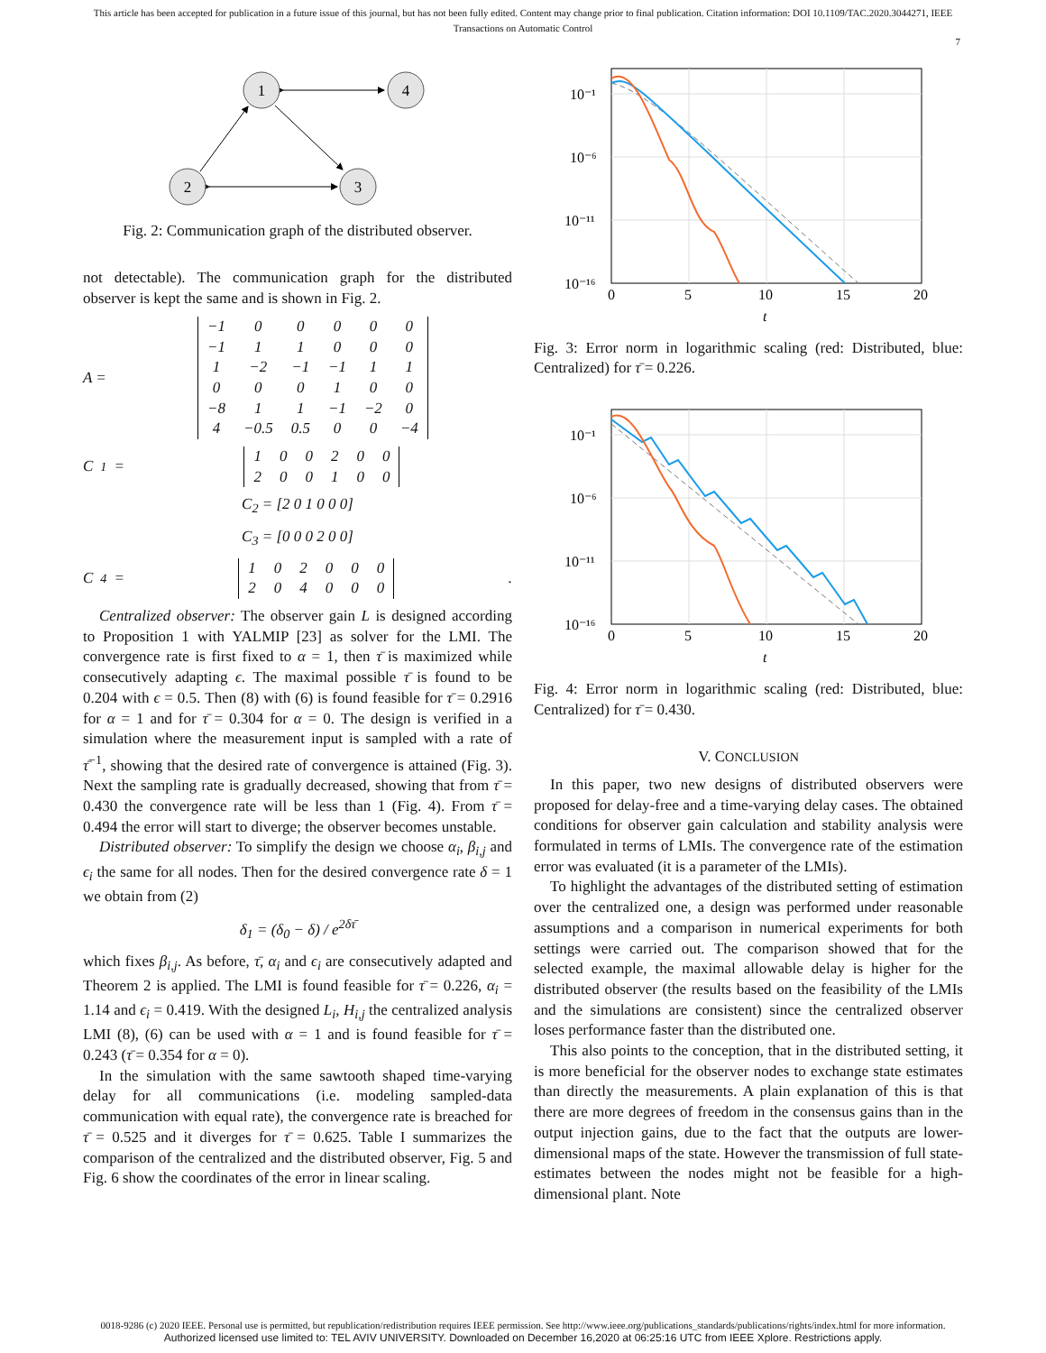This article has been accepted for publication in a future issue of this journal, but has not been fully edited. Content may change prior to final publication. Citation information: DOI 10.1109/TAC.2020.3044271, IEEE
Transactions on Automatic Control
7
1
4
2
3
Fig. 2: Communication graph of the distributed observer.
not detectable). The communication graph for the distributed observer is kept the same and is shown in Fig. 2.
A =
| −1 | 0 | 0 | 0 | 0 | 0 |
| −1 | 1 | 1 | 0 | 0 | 0 |
| 1 | −2 | −1 | −1 | 1 | 1 |
| 0 | 0 | 0 | 1 | 0 | 0 |
| −8 | 1 | 1 | −1 | −2 | 0 |
| 4 | −0.5 | 0.5 | 0 | 0 | −4 |
C<sub>1</sub> =
| 1 | 0 | 0 | 2 | 0 | 0 |
| 2 | 0 | 0 | 1 | 0 | 0 |
C<sub>2</sub> = [2 0 1 0 0 0]
C<sub>3</sub> = [0 0 0 2 0 0]
C<sub>4</sub> =
| 1 | 0 | 2 | 0 | 0 | 0 |
| 2 | 0 | 4 | 0 | 0 | 0 |
.
Centralized observer: The observer gain L is designed according to Proposition 1 with YALMIP [23] as solver for the LMI. The convergence rate is first fixed to α = 1, then τ̄ is maximized while consecutively adapting ϵ. The maximal possible τ̄ is found to be 0.204 with ϵ = 0.5. Then (8) with (6) is found feasible for τ̄ = 0.2916 for α = 1 and for τ̄ = 0.304 for α = 0. The design is verified in a simulation where the measurement input is sampled with a rate of τ̄<sup>−1</sup>, showing that the desired rate of convergence is attained (Fig. 3). Next the sampling rate is gradually decreased, showing that from τ̄ = 0.430 the convergence rate will be less than 1 (Fig. 4). From τ̄ = 0.494 the error will start to diverge; the observer becomes unstable.
Distributed observer: To simplify the design we choose α<sub>i</sub>, β<sub>i,j</sub> and ϵ<sub>i</sub> the same for all nodes. Then for the desired convergence rate δ = 1 we obtain from (2)
δ<sub>1</sub> = (δ<sub>0</sub> − δ) / e<sup>2δτ̄</sup>
which fixes β<sub>i,j</sub>. As before, τ̄, α<sub>i</sub> and ϵ<sub>i</sub> are consecutively adapted and Theorem 2 is applied. The LMI is found feasible for τ̄ = 0.226, α<sub>i</sub> = 1.14 and ϵ<sub>i</sub> = 0.419. With the designed L<sub>i</sub>, H<sub>i,j</sub> the centralized analysis LMI (8), (6) can be used with α = 1 and is found feasible for τ̄ = 0.243 (τ̄ = 0.354 for α = 0).
In the simulation with the same sawtooth shaped time-varying delay for all communications (i.e. modeling sampled-data communication with equal rate), the convergence rate is breached for τ̄ = 0.525 and it diverges for τ̄ = 0.625. Table I summarizes the comparison of the centralized and the distributed observer, Fig. 5 and Fig. 6 show the coordinates of the error in linear scaling.
10⁻¹
10⁻⁶
10⁻¹¹
10⁻¹⁶
0
5
10
15
20
t
Fig. 3: Error norm in logarithmic scaling (red: Distributed, blue: Centralized) for τ̄ = 0.226.
10⁻¹
10⁻⁶
10⁻¹¹
10⁻¹⁶
0
5
10
15
20
t
Fig. 4: Error norm in logarithmic scaling (red: Distributed, blue: Centralized) for τ̄ = 0.430.
V. CONCLUSION
In this paper, two new designs of distributed observers were proposed for delay-free and a time-varying delay cases. The obtained conditions for observer gain calculation and stability analysis were formulated in terms of LMIs. The convergence rate of the estimation error was evaluated (it is a parameter of the LMIs).
To highlight the advantages of the distributed setting of estimation over the centralized one, a design was performed under reasonable assumptions and a comparison in numerical experiments for both settings were carried out. The comparison showed that for the selected example, the maximal allowable delay is higher for the distributed observer (the results based on the feasibility of the LMIs and the simulations are consistent) since the centralized observer loses performance faster than the distributed one.
This also points to the conception, that in the distributed setting, it is more beneficial for the observer nodes to exchange state estimates than directly the measurements. A plain explanation of this is that there are more degrees of freedom in the consensus gains than in the output injection gains, due to the fact that the outputs are lower-dimensional maps of the state. However the transmission of full state-estimates between the nodes might not be feasible for a high-dimensional plant. Note
0018-9286 (c) 2020 IEEE. Personal use is permitted, but republication/redistribution requires IEEE permission. See http://www.ieee.org/publications_standards/publications/rights/index.html for more information.
Authorized licensed use limited to: TEL AVIV UNIVERSITY. Downloaded on December 16,2020 at 06:25:16 UTC from IEEE Xplore. Restrictions apply.